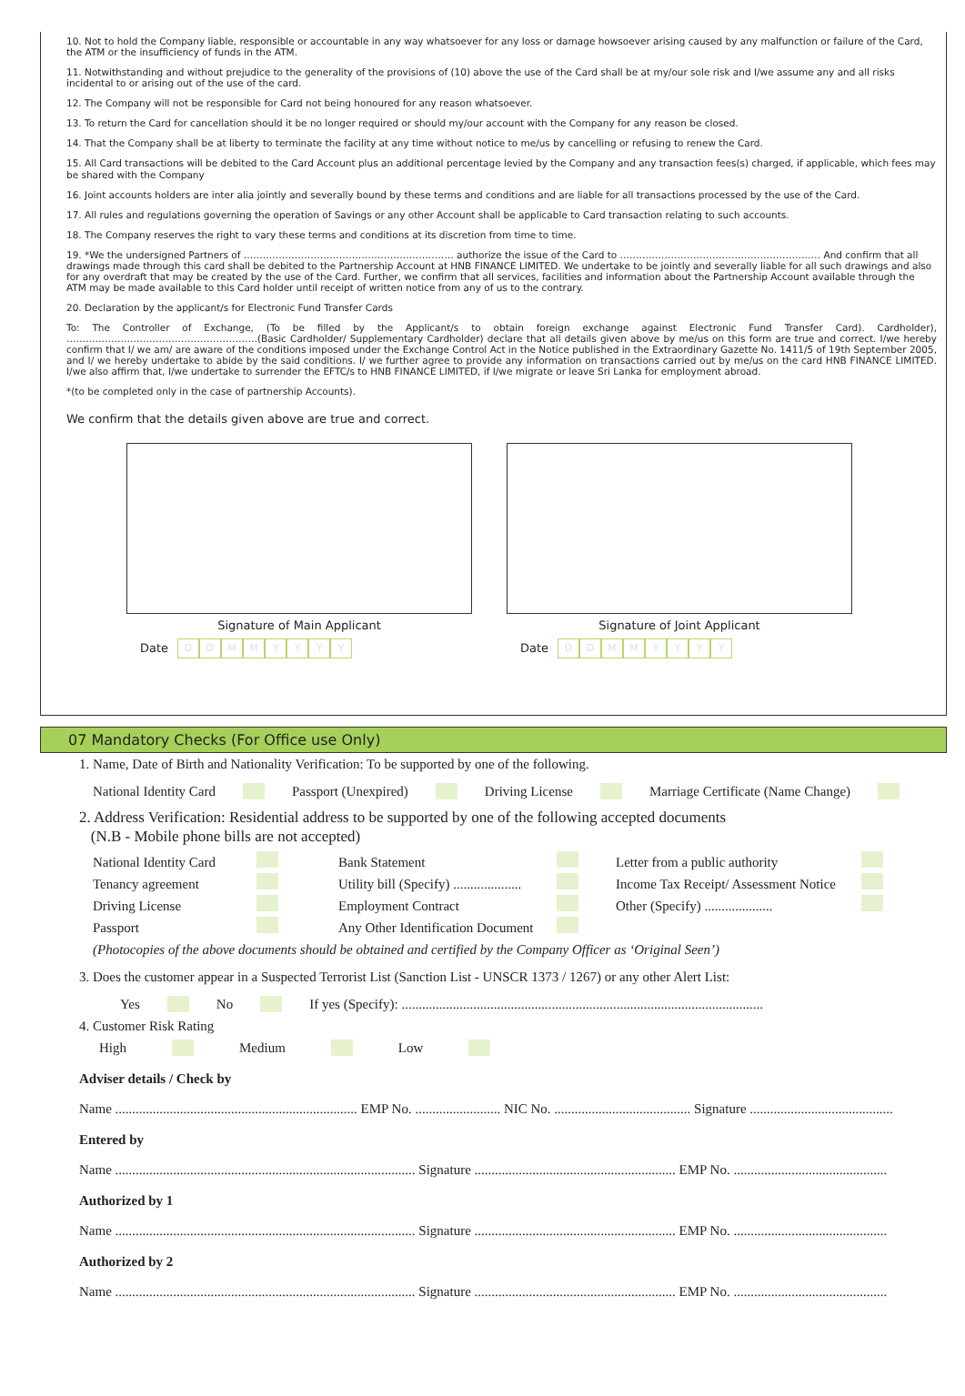10. Not to hold the Company liable, responsible or accountable in any way whatsoever for any loss or damage howsoever arising caused by any malfunction or failure of the Card, the ATM or the insufficiency of funds in the ATM.
11. Notwithstanding and without prejudice to the generality of the provisions of (10) above the use of the Card shall be at my/our sole risk and I/we assume any and all risks incidental to or arising out of the use of the card.
12. The Company will not be responsible for Card not being honoured for any reason whatsoever.
13. To return the Card for cancellation should it be no longer required or should my/our account with the Company for any reason be closed.
14. That the Company shall be at liberty to terminate the facility at any time without notice to me/us by cancelling or refusing to renew the Card.
15. All Card transactions will be debited to the Card Account plus an additional percentage levied by the Company and any transaction fees(s) charged, if applicable, which fees may be shared with the Company
16. Joint accounts holders are inter alia jointly and severally bound by these terms and conditions and are liable for all transactions processed by the use of the Card.
17. All rules and regulations governing the operation of Savings or any other Account shall be applicable to Card transaction relating to such accounts.
18. The Company reserves the right to vary these terms and conditions at its discretion from time to time.
19. *We the undersigned Partners of ………………………………………………………… authorize the issue of the Card to ……………………………………………………… And confirm that all drawings made through this card shall be debited to the Partnership Account at HNB FINANCE LIMITED. We undertake to be jointly and severally liable for all such drawings and also for any overdraft that may be created by the use of the Card. Further, we confirm that all services, facilities and information about the Partnership Account available through the ATM may be made available to this Card holder until receipt of written notice from any of us to the contrary.
20. Declaration by the applicant/s for Electronic Fund Transfer Cards
To: The Controller of Exchange, (To be filled by the Applicant/s to obtain foreign exchange against Electronic Fund Transfer Card). Cardholder), ……………………………………………………(Basic Cardholder/ Supplementary Cardholder) declare that all details given above by me/us on this form are true and correct. I/we hereby confirm that I/ we am/ are aware of the conditions imposed under the Exchange Control Act in the Notice published in the Extraordinary Gazette No. 1411/5 of 19th September 2005, and I/ we hereby undertake to abide by the said conditions. I/ we further agree to provide any information on transactions carried out by me/us on the card HNB FINANCE LIMITED. I/we also affirm that, I/we undertake to surrender the EFTC/s to HNB FINANCE LIMITED, if I/we migrate or leave Sri Lanka for employment abroad.
*(to be completed only in the case of partnership Accounts).
We confirm that the details given above are true and correct.
Signature of Main Applicant
Date DDMMYYYY
Signature of Joint Applicant
Date DDMMYYYY
07 Mandatory Checks (For Office use Only)
1. Name, Date of Birth and Nationality Verification: To be supported by one of the following.
National Identity Card Passport (Unexpired) Driving License Marriage Certificate (Name Change)
2. Address Verification: Residential address to be supported by one of the following accepted documents
(N.B - Mobile phone bills are not accepted)
National Identity Card Bank Statement Letter from a public authority Tenancy agreement Utility bill (Specify) .................... Income Tax Receipt/ Assessment Notice Driving License Employment Contract Other (Specify) .................... Passport Any Other Identification Document
(Photocopies of the above documents should be obtained and certified by the Company Officer as ‘Original Seen’)
3. Does the customer appear in a Suspected Terrorist List (Sanction List - UNSCR 1373 / 1267) or any other Alert List:
Yes No If yes (Specify): ..........................................................................................................
4. Customer Risk Rating
High Medium Low
Adviser details / Check by
Name ....................................................................... EMP No. ......................... NIC No. ........................................ Signature ..........................................
Entered by
Name ........................................................................................ Signature ........................................................... EMP No. .............................................
Authorized by 1
Name ........................................................................................ Signature ........................................................... EMP No. .............................................
Authorized by 2
Name ........................................................................................ Signature ........................................................... EMP No. .............................................